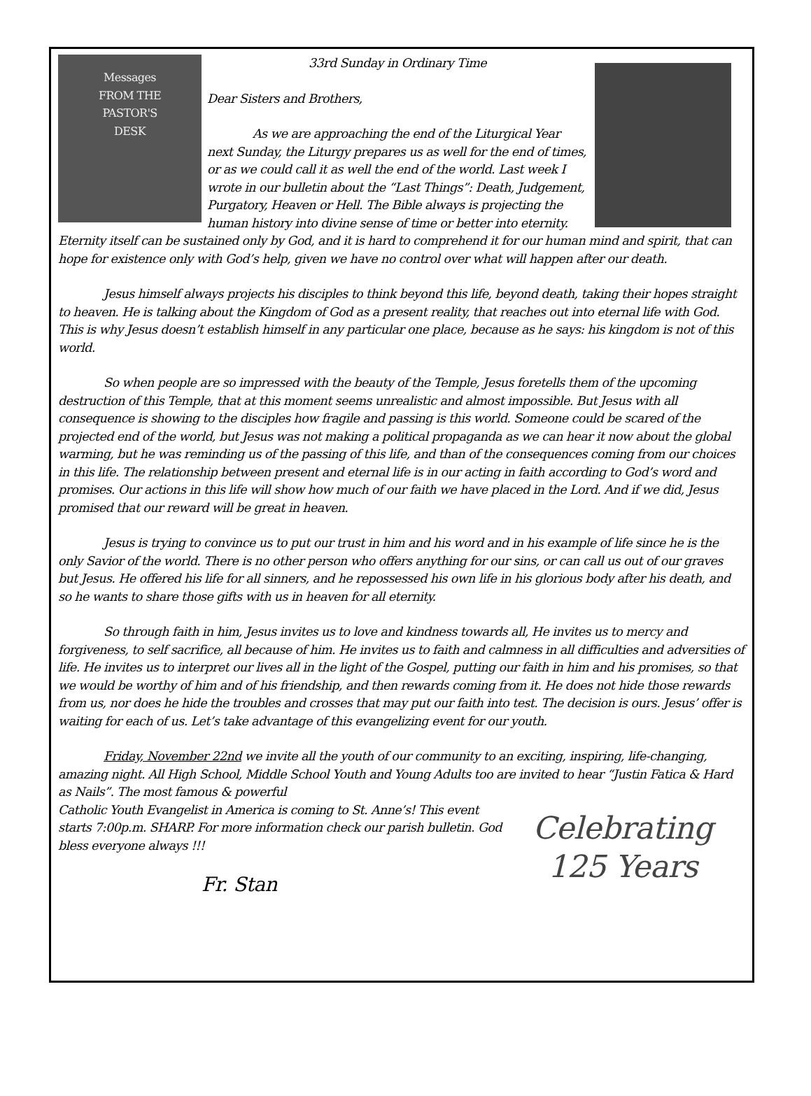Messages
FROM THE
PASTOR'S
DESK
33rd Sunday in Ordinary Time
Dear Sisters and Brothers,
As we are approaching the end of the Liturgical Year next Sunday, the Liturgy prepares us as well for the end of times, or as we could call it as well the end of the world. Last week I wrote in our bulletin about the “Last Things”: Death, Judgement, Purgatory, Heaven or Hell. The Bible always is projecting the human history into divine sense of time or better into eternity. Eternity itself can be sustained only by God, and it is hard to comprehend it for our human mind and spirit, that can hope for existence only with God’s help, given we have no control over what will happen after our death.
Jesus himself always projects his disciples to think beyond this life, beyond death, taking their hopes straight to heaven. He is talking about the Kingdom of God as a present reality, that reaches out into eternal life with God. This is why Jesus doesn’t establish himself in any particular one place, because as he says: his kingdom is not of this world.
So when people are so impressed with the beauty of the Temple, Jesus foretells them of the upcoming destruction of this Temple, that at this moment seems unrealistic and almost impossible. But Jesus with all consequence is showing to the disciples how fragile and passing is this world. Someone could be scared of the projected end of the world, but Jesus was not making a political propaganda as we can hear it now about the global warming, but he was reminding us of the passing of this life, and than of the consequences coming from our choices in this life. The relationship between present and eternal life is in our acting in faith according to God’s word and promises. Our actions in this life will show how much of our faith we have placed in the Lord. And if we did, Jesus promised that our reward will be great in heaven.
Jesus is trying to convince us to put our trust in him and his word and in his example of life since he is the only Savior of the world. There is no other person who offers anything for our sins, or can call us out of our graves but Jesus. He offered his life for all sinners, and he repossessed his own life in his glorious body after his death, and so he wants to share those gifts with us in heaven for all eternity.
So through faith in him, Jesus invites us to love and kindness towards all, He invites us to mercy and forgiveness, to self sacrifice, all because of him. He invites us to faith and calmness in all difficulties and adversities of life. He invites us to interpret our lives all in the light of the Gospel, putting our faith in him and his promises, so that we would be worthy of him and of his friendship, and then rewards coming from it. He does not hide those rewards from us, nor does he hide the troubles and crosses that may put our faith into test. The decision is ours. Jesus’ offer is waiting for each of us. Let’s take advantage of this evangelizing event for our youth.
Friday, November 22nd we invite all the youth of our community to an exciting, inspiring, life-changing, amazing night. All High School, Middle School Youth and Young Adults too are invited to hear “Justin Fatica & Hard as Nails”. The most famous & powerful
Celebrating
125 Years
Catholic Youth Evangelist in America is coming to St. Anne’s! This event starts 7:00p.m. SHARP. For more information check our parish bulletin. God bless everyone always !!!
Fr. Stan